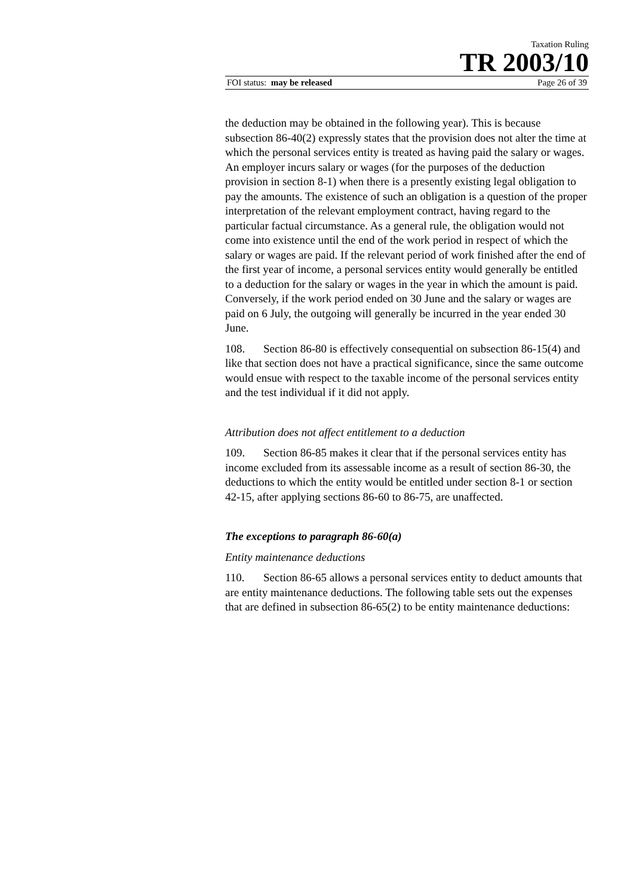Taxation Ruling
TR 2003/10
FOI status: may be released Page 26 of 39
the deduction may be obtained in the following year). This is because subsection 86-40(2) expressly states that the provision does not alter the time at which the personal services entity is treated as having paid the salary or wages. An employer incurs salary or wages (for the purposes of the deduction provision in section 8-1) when there is a presently existing legal obligation to pay the amounts. The existence of such an obligation is a question of the proper interpretation of the relevant employment contract, having regard to the particular factual circumstance. As a general rule, the obligation would not come into existence until the end of the work period in respect of which the salary or wages are paid. If the relevant period of work finished after the end of the first year of income, a personal services entity would generally be entitled to a deduction for the salary or wages in the year in which the amount is paid. Conversely, if the work period ended on 30 June and the salary or wages are paid on 6 July, the outgoing will generally be incurred in the year ended 30 June.
108. Section 86-80 is effectively consequential on subsection 86-15(4) and like that section does not have a practical significance, since the same outcome would ensue with respect to the taxable income of the personal services entity and the test individual if it did not apply.
Attribution does not affect entitlement to a deduction
109. Section 86-85 makes it clear that if the personal services entity has income excluded from its assessable income as a result of section 86-30, the deductions to which the entity would be entitled under section 8-1 or section 42-15, after applying sections 86-60 to 86-75, are unaffected.
The exceptions to paragraph 86-60(a)
Entity maintenance deductions
110. Section 86-65 allows a personal services entity to deduct amounts that are entity maintenance deductions. The following table sets out the expenses that are defined in subsection 86-65(2) to be entity maintenance deductions: